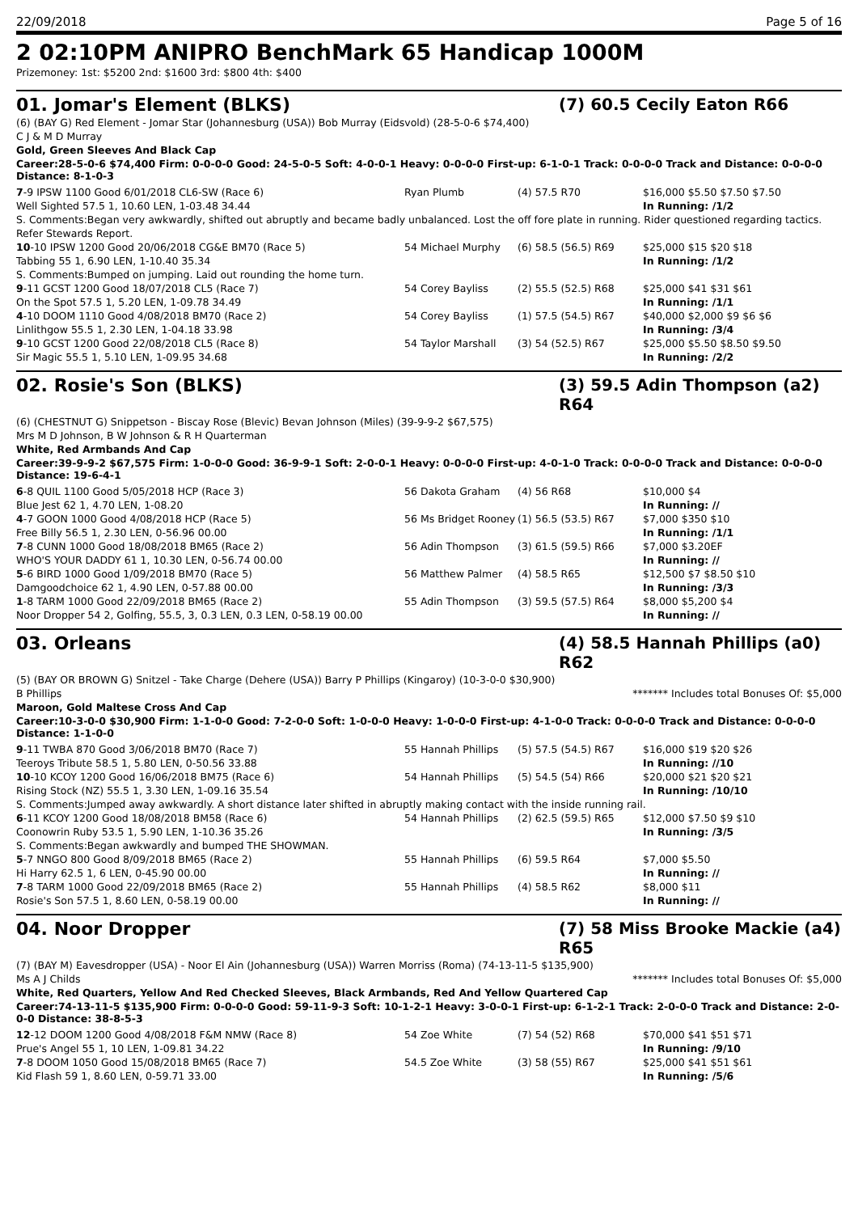22/09/2018 Page 5 of 16
2 02:10PM ANIPRO BenchMark 65 Handicap 1000M
Prizemoney: 1st: $5200 2nd: $1600 3rd: $800 4th: $400
01. Jomar's Element (BLKS) (7) 60.5 Cecily Eaton R66
(6) (BAY G) Red Element - Jomar Star (Johannesburg (USA)) Bob Murray (Eidsvold) (28-5-0-6 $74,400)
C J & M D Murray
Gold, Green Sleeves And Black Cap
Career:28-5-0-6 $74,400 Firm: 0-0-0-0 Good: 24-5-0-5 Soft: 4-0-0-1 Heavy: 0-0-0-0 First-up: 6-1-0-1 Track: 0-0-0-0 Track and Distance: 0-0-0-0 Distance: 8-1-0-3
| 7 -9 IPSW 1100 Good 6/01/2018 CL6-SW (Race 6) | Ryan Plumb | (4) 57.5 R70 | $16,000 $5.50 $7.50 $7.50 |
| Well Sighted 57.5 1, 10.60 LEN, 1-03.48 34.44 | | | In Running: /1/2 |
| S. Comments:Began very awkwardly, shifted out abruptly and became badly unbalanced. Lost the off fore plate in running. Rider questioned regarding tactics. Refer Stewards Report. | | | |
| 10 -10 IPSW 1200 Good 20/06/2018 CG&E BM70 (Race 5) | 54 Michael Murphy | (6) 58.5 (56.5) R69 | $25,000 $15 $20 $18 |
| Tabbing 55 1, 6.90 LEN, 1-10.40 35.34 | | | In Running: /1/2 |
| S. Comments:Bumped on jumping. Laid out rounding the home turn. | | | |
| 9 -11 GCST 1200 Good 18/07/2018 CL5 (Race 7) | 54 Corey Bayliss | (2) 55.5 (52.5) R68 | $25,000 $41 $31 $61 |
| On the Spot 57.5 1, 5.20 LEN, 1-09.78 34.49 | | | In Running: /1/1 |
| 4 -10 DOOM 1110 Good 4/08/2018 BM70 (Race 2) | 54 Corey Bayliss | (1) 57.5 (54.5) R67 | $40,000 $2,000 $9 $6 $6 |
| Linlithgow 55.5 1, 2.30 LEN, 1-04.18 33.98 | | | In Running: /3/4 |
| 9 -10 GCST 1200 Good 22/08/2018 CL5 (Race 8) | 54 Taylor Marshall | (3) 54 (52.5) R67 | $25,000 $5.50 $8.50 $9.50 |
| Sir Magic 55.5 1, 5.10 LEN, 1-09.95 34.68 | | | In Running: /2/2 |
02. Rosie's Son (BLKS) (3) 59.5 Adin Thompson (a2) R64
(6) (CHESTNUT G) Snippetson - Biscay Rose (Blevic) Bevan Johnson (Miles) (39-9-9-2 $67,575)
Mrs M D Johnson, B W Johnson & R H Quarterman
White, Red Armbands And Cap
Career:39-9-9-2 $67,575 Firm: 1-0-0-0 Good: 36-9-9-1 Soft: 2-0-0-1 Heavy: 0-0-0-0 First-up: 4-0-1-0 Track: 0-0-0-0 Track and Distance: 0-0-0-0 Distance: 19-6-4-1
| 6 -8 QUIL 1100 Good 5/05/2018 HCP (Race 3) | 56 Dakota Graham | (4) 56 R68 | $10,000 $4 |
| Blue Jest 62 1, 4.70 LEN, 1-08.20 | | | In Running: // |
| 4 -7 GOON 1000 Good 4/08/2018 HCP (Race 5) | 56 Ms Bridget Rooney | (1) 56.5 (53.5) R67 | $7,000 $350 $10 |
| Free Billy 56.5 1, 2.30 LEN, 0-56.96 00.00 | | | In Running: /1/1 |
| 7 -8 CUNN 1000 Good 18/08/2018 BM65 (Race 2) | 56 Adin Thompson | (3) 61.5 (59.5) R66 | $7,000 $3.20EF |
| WHO'S YOUR DADDY 61 1, 10.30 LEN, 0-56.74 00.00 | | | In Running: // |
| 5 -6 BIRD 1000 Good 1/09/2018 BM70 (Race 5) | 56 Matthew Palmer | (4) 58.5 R65 | $12,500 $7 $8.50 $10 |
| Damgoodchoice 62 1, 4.90 LEN, 0-57.88 00.00 | | | In Running: /3/3 |
| 1 -8 TARM 1000 Good 22/09/2018 BM65 (Race 2) | 55 Adin Thompson | (3) 59.5 (57.5) R64 | $8,000 $5,200 $4 |
| Noor Dropper 54 2, Golfing, 55.5, 3, 0.3 LEN, 0.3 LEN, 0-58.19 00.00 | | | In Running: // |
03. Orleans (4) 58.5 Hannah Phillips (a0) R62
(5) (BAY OR BROWN G) Snitzel - Take Charge (Dehere (USA)) Barry P Phillips (Kingaroy) (10-3-0-0 $30,900)
B Phillips ******* Includes total Bonuses Of: $5,000
Maroon, Gold Maltese Cross And Cap
Career:10-3-0-0 $30,900 Firm: 1-1-0-0 Good: 7-2-0-0 Soft: 1-0-0-0 Heavy: 1-0-0-0 First-up: 4-1-0-0 Track: 0-0-0-0 Track and Distance: 0-0-0-0 Distance: 1-1-0-0
| 9 -11 TWBA 870 Good 3/06/2018 BM70 (Race 7) | 55 Hannah Phillips | (5) 57.5 (54.5) R67 | $16,000 $19 $20 $26 |
| Teeroys Tribute 58.5 1, 5.80 LEN, 0-50.56 33.88 | | | In Running: //10 |
| 10 -10 KCOY 1200 Good 16/06/2018 BM75 (Race 6) | 54 Hannah Phillips | (5) 54.5 (54) R66 | $20,000 $21 $20 $21 |
| Rising Stock (NZ) 55.5 1, 3.30 LEN, 1-09.16 35.54 | | | In Running: /10/10 |
| S. Comments:Jumped away awkwardly. A short distance later shifted in abruptly making contact with the inside running rail. | | | |
| 6 -11 KCOY 1200 Good 18/08/2018 BM58 (Race 6) | 54 Hannah Phillips | (2) 62.5 (59.5) R65 | $12,000 $7.50 $9 $10 |
| Coonowrin Ruby 53.5 1, 5.90 LEN, 1-10.36 35.26 | | | In Running: /3/5 |
| S. Comments:Began awkwardly and bumped THE SHOWMAN. | | | |
| 5 -7 NNGO 800 Good 8/09/2018 BM65 (Race 2) | 55 Hannah Phillips | (6) 59.5 R64 | $7,000 $5.50 |
| Hi Harry 62.5 1, 6 LEN, 0-45.90 00.00 | | | In Running: // |
| 7 -8 TARM 1000 Good 22/09/2018 BM65 (Race 2) | 55 Hannah Phillips | (4) 58.5 R62 | $8,000 $11 |
| Rosie's Son 57.5 1, 8.60 LEN, 0-58.19 00.00 | | | In Running: // |
04. Noor Dropper (7) 58 Miss Brooke Mackie (a4) R65
(7) (BAY M) Eavesdropper (USA) - Noor El Ain (Johannesburg (USA)) Warren Morriss (Roma) (74-13-11-5 $135,900)
Ms A J Childs ******* Includes total Bonuses Of: $5,000
White, Red Quarters, Yellow And Red Checked Sleeves, Black Armbands, Red And Yellow Quartered Cap
Career:74-13-11-5 $135,900 Firm: 0-0-0-0 Good: 59-11-9-3 Soft: 10-1-2-1 Heavy: 3-0-0-1 First-up: 6-1-2-1 Track: 2-0-0-0 Track and Distance: 2-0-0-0 Distance: 38-8-5-3
| 12 -12 DOOM 1200 Good 4/08/2018 F&M NMW (Race 8) | 54 Zoe White | (7) 54 (52) R68 | $70,000 $41 $51 $71 |
| Prue's Angel 55 1, 10 LEN, 1-09.81 34.22 | | | In Running: /9/10 |
| 7 -8 DOOM 1050 Good 15/08/2018 BM65 (Race 7) | 54.5 Zoe White | (3) 58 (55) R67 | $25,000 $41 $51 $61 |
| Kid Flash 59 1, 8.60 LEN, 0-59.71 33.00 | | | In Running: /5/6 |